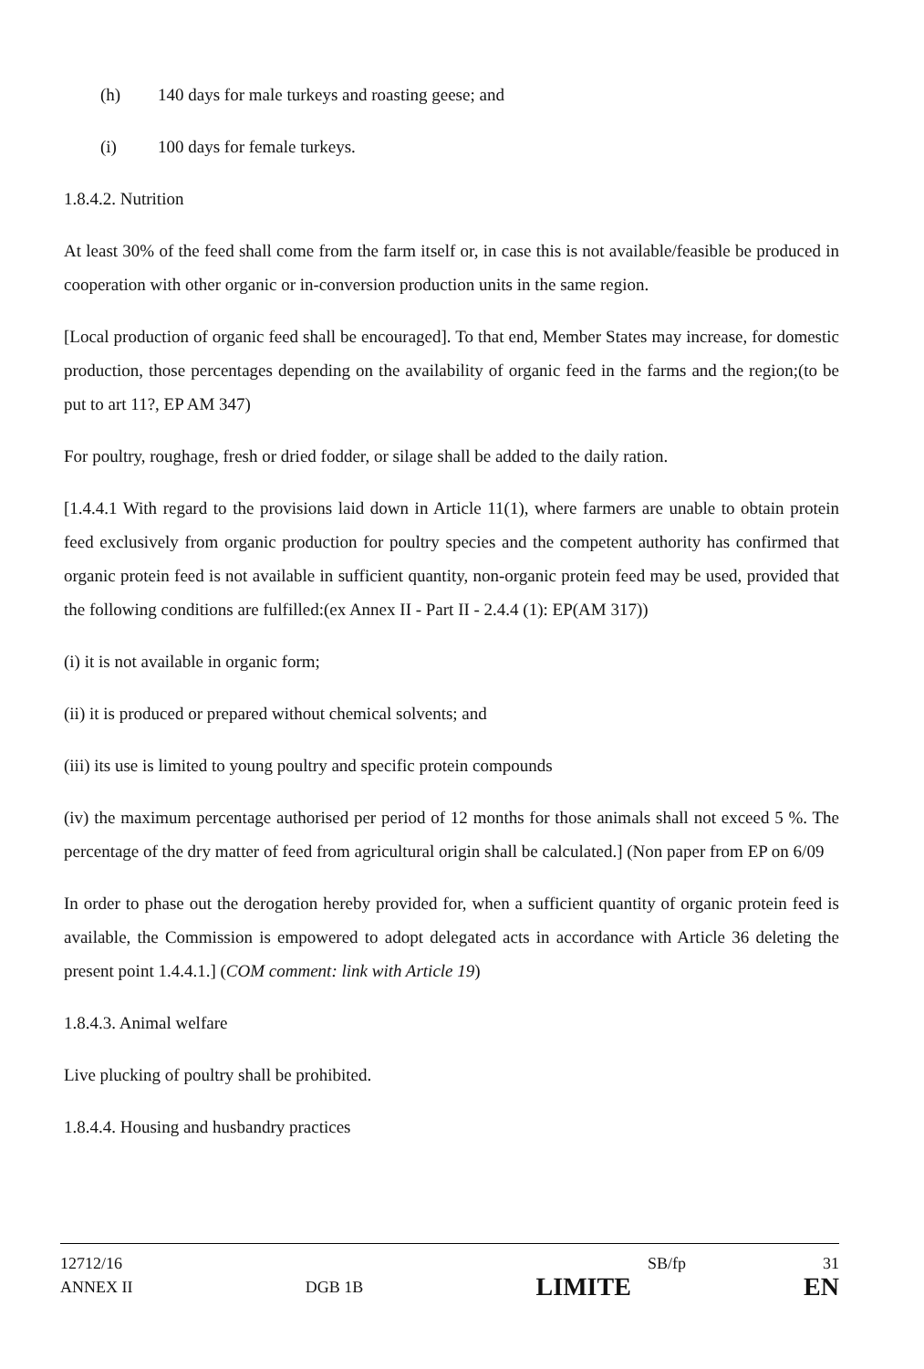(h) 140 days for male turkeys and roasting geese; and
(i) 100 days for female turkeys.
1.8.4.2. Nutrition
At least 30% of the feed shall come from the farm itself or, in case this is not available/feasible be produced in cooperation with other organic or in-conversion production units in the same region.
[Local production of organic feed shall be encouraged]. To that end, Member States may increase, for domestic production, those percentages depending on the availability of organic feed in the farms and the region;(to be put to art 11?, EP AM 347)
For poultry, roughage, fresh or dried fodder, or silage shall be added to the daily ration.
[1.4.4.1 With regard to the provisions laid down in Article 11(1), where farmers are unable to obtain protein feed exclusively from organic production for poultry species and the competent authority has confirmed that organic protein feed is not available in sufficient quantity, non-organic protein feed may be used, provided that the following conditions are fulfilled:(ex Annex II - Part II - 2.4.4 (1): EP(AM 317))
(i) it is not available in organic form;
(ii) it is produced or prepared without chemical solvents; and
(iii) its use is limited to young poultry and specific protein compounds
(iv) the maximum percentage authorised per period of 12 months for those animals shall not exceed 5 %. The percentage of the dry matter of feed from agricultural origin shall be calculated.] (Non paper from EP on 6/09
In order to phase out the derogation hereby provided for, when a sufficient quantity of organic protein feed is available, the Commission is empowered to adopt delegated acts in accordance with Article 36 deleting the present point 1.4.4.1.] (COM comment: link with Article 19)
1.8.4.3. Animal welfare
Live plucking of poultry shall be prohibited.
1.8.4.4. Housing and husbandry practices
12712/16 SB/fp 31
ANNEX II DGB 1B LIMITE EN